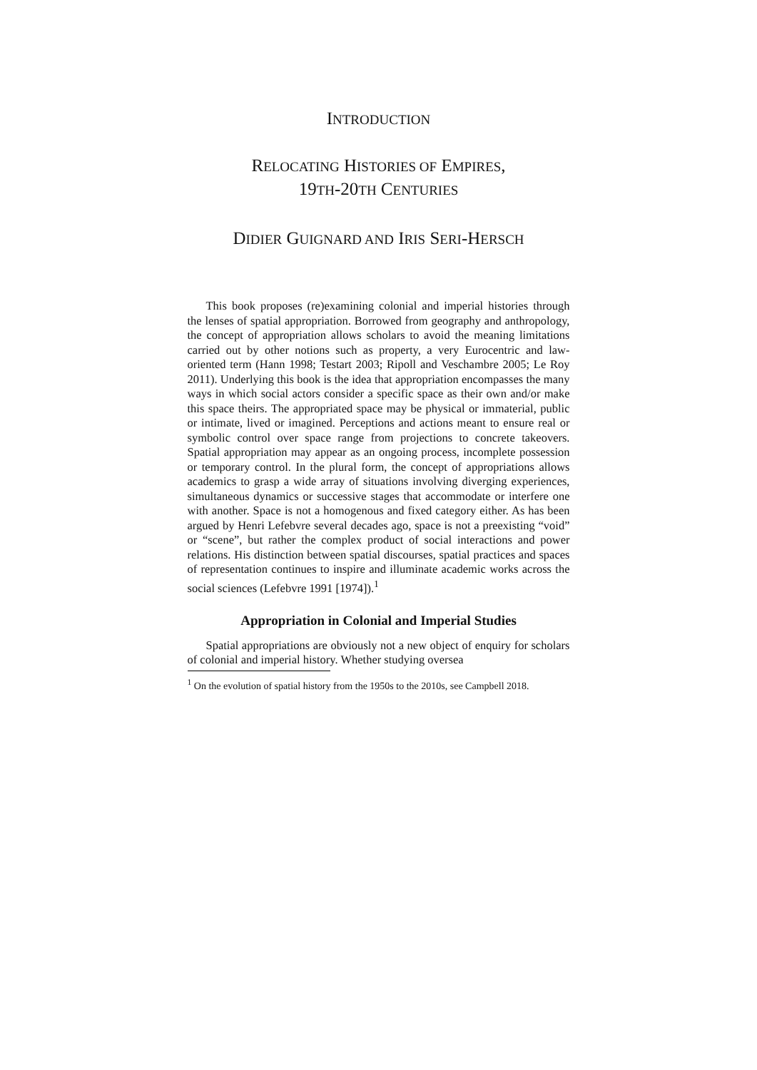INTRODUCTION
RELOCATING HISTORIES OF EMPIRES,
19TH-20TH CENTURIES
DIDIER GUIGNARD AND IRIS SERI-HERSCH
This book proposes (re)examining colonial and imperial histories through the lenses of spatial appropriation. Borrowed from geography and anthropology, the concept of appropriation allows scholars to avoid the meaning limitations carried out by other notions such as property, a very Eurocentric and law-oriented term (Hann 1998; Testart 2003; Ripoll and Veschambre 2005; Le Roy 2011). Underlying this book is the idea that appropriation encompasses the many ways in which social actors consider a specific space as their own and/or make this space theirs. The appropriated space may be physical or immaterial, public or intimate, lived or imagined. Perceptions and actions meant to ensure real or symbolic control over space range from projections to concrete takeovers. Spatial appropriation may appear as an ongoing process, incomplete possession or temporary control. In the plural form, the concept of appropriations allows academics to grasp a wide array of situations involving diverging experiences, simultaneous dynamics or successive stages that accommodate or interfere one with another. Space is not a homogenous and fixed category either. As has been argued by Henri Lefebvre several decades ago, space is not a preexisting “void” or “scene”, but rather the complex product of social interactions and power relations. His distinction between spatial discourses, spatial practices and spaces of representation continues to inspire and illuminate academic works across the social sciences (Lefebvre 1991 [1974]).<sup>1</sup>
Appropriation in Colonial and Imperial Studies
Spatial appropriations are obviously not a new object of enquiry for scholars of colonial and imperial history. Whether studying oversea
<sup>1</sup> On the evolution of spatial history from the 1950s to the 2010s, see Campbell 2018.